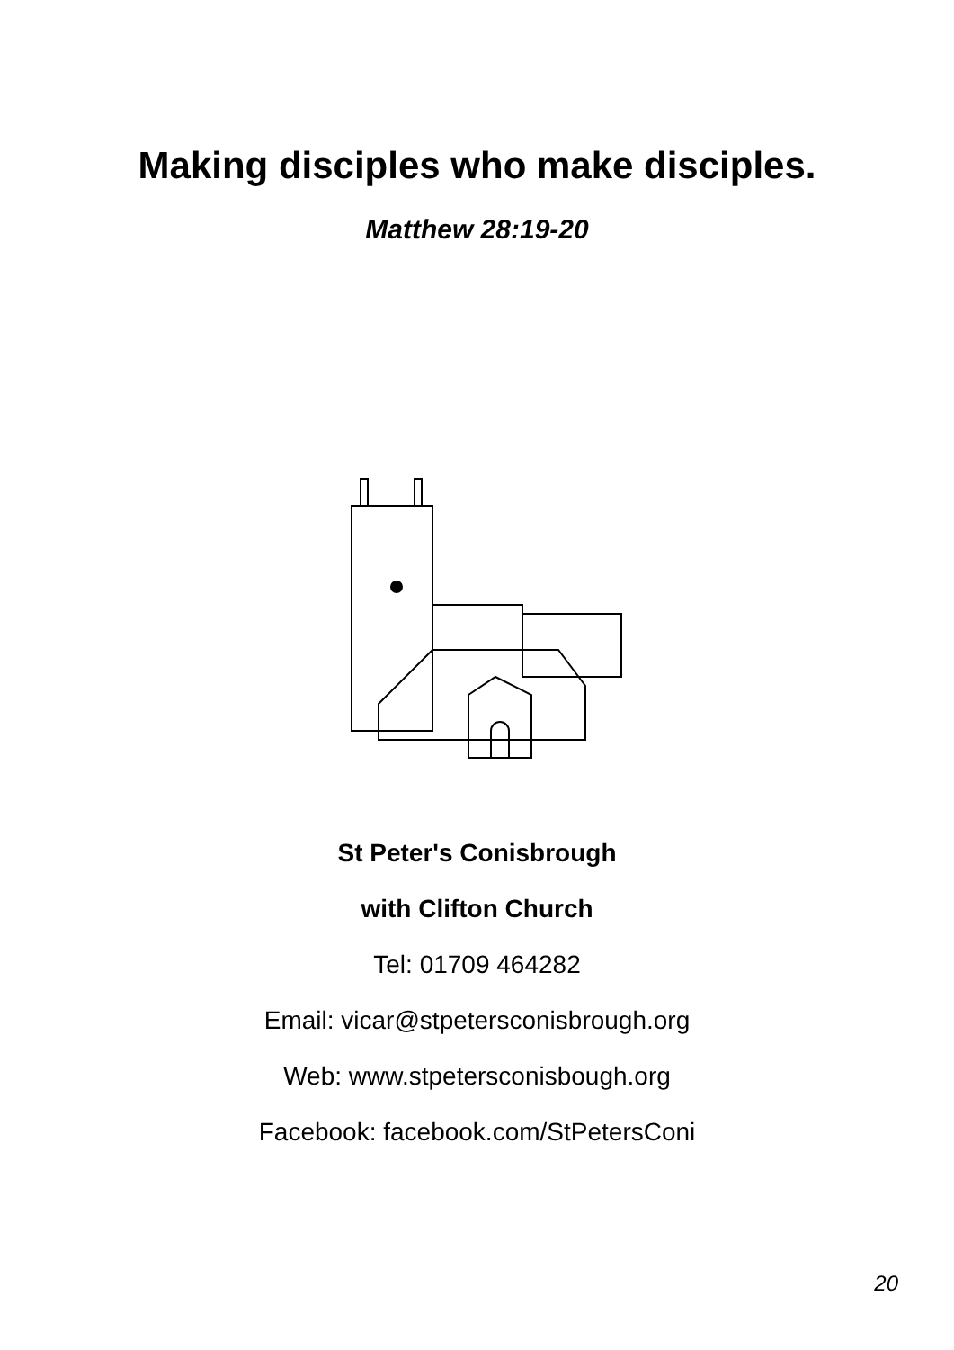Making disciples who make disciples.
Matthew 28:19-20
St Peter's Conisbrough
with Clifton Church
Tel: 01709 464282
Email: vicar@stpetersconisbrough.org
Web: www.stpetersconisbough.org
Facebook: facebook.com/StPetersConi
20